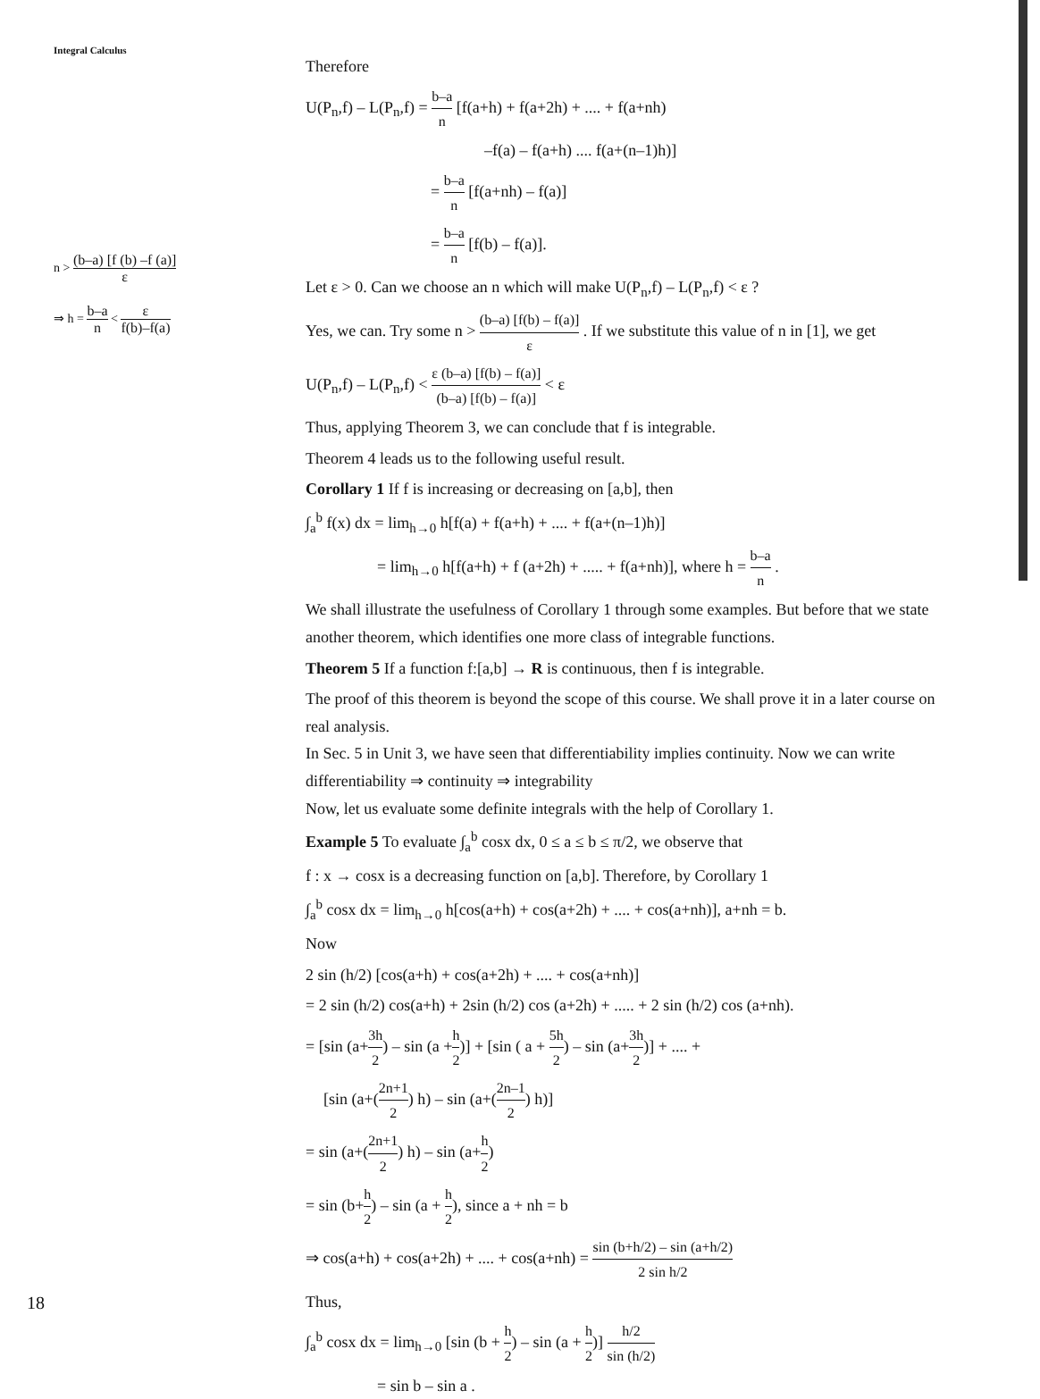Integral Calculus
n > (b–a) [f (b) –f (a)] ε
⇒ h = b–a n < ε f(b)–f(a)
Therefore
U(P<sub>n</sub>,f) – L(P<sub>n</sub>,f) = b–a n [f(a+h) + f(a+2h) + .... + f(a+nh)
–f(a) – f(a+h) .... f(a+(n–1)h)]
= b–a n [f(a+nh) – f(a)]
= b–a n [f(b) – f(a)].
Let ε > 0. Can we choose an n which will make U(P<sub>n</sub>,f) – L(P<sub>n</sub>,f) < ε ?
Yes, we can. Try some n > (b–a) [f(b) – f(a)] ε . If we substitute this value of n in [1], we get
U(P<sub>n</sub>,f) – L(P<sub>n</sub>,f) < ε (b–a) [f(b) – f(a)] (b–a) [f(b) – f(a)] < ε
Thus, applying Theorem 3, we can conclude that f is integrable.
Theorem 4 leads us to the following useful result.
Corollary 1 If f is increasing or decreasing on [a,b], then
∫<sub>a</sub><sup>b</sup> f(x) dx = lim<sub>h→0</sub> h[f(a) + f(a+h) + .... + f(a+(n–1)h)]
= lim<sub>h→0</sub> h[f(a+h) + f (a+2h) + ..... + f(a+nh)], where h = b–a n .
We shall illustrate the usefulness of Corollary 1 through some examples. But before that we state another theorem, which identifies one more class of integrable functions.
Theorem 5 If a function f:[a,b] → R is continuous, then f is integrable.
The proof of this theorem is beyond the scope of this course. We shall prove it in a later course on real analysis.
In Sec. 5 in Unit 3, we have seen that differentiability implies continuity. Now we can write
differentiability ⇒ continuity ⇒ integrability
Now, let us evaluate some definite integrals with the help of Corollary 1.
Example 5 To evaluate ∫<sub>a</sub><sup>b</sup> cosx dx, 0 ≤ a ≤ b ≤ π/2, we observe that
f : x → cosx is a decreasing function on [a,b]. Therefore, by Corollary 1
∫<sub>a</sub><sup>b</sup> cosx dx = lim<sub>h→0</sub> h[cos(a+h) + cos(a+2h) + .... + cos(a+nh)], a+nh = b.
Now
2 sin (h/2) [cos(a+h) + cos(a+2h) + .... + cos(a+nh)]
= 2 sin (h/2) cos(a+h) + 2sin (h/2) cos (a+2h) + ..... + 2 sin (h/2) cos (a+nh).
= [sin (a+3h 2) – sin (a +h 2)] + [sin ( a + 5h 2) – sin (a+3h 2)] + .... +
[sin (a+(2n+1 2) h) – sin (a+(2n–1 2) h)]
= sin (a+(2n+1 2) h) – sin (a+h 2)
= sin (b+h 2) – sin (a + h 2), since a + nh = b
⇒ cos(a+h) + cos(a+2h) + .... + cos(a+nh) = sin (b+h/2) – sin (a+h/2) 2 sin h/2
Thus,
∫<sub>a</sub><sup>b</sup> cosx dx = lim<sub>h→0</sub> [sin (b + h 2) – sin (a + h 2)] h/2 sin (h/2)
= sin b – sin a .
18